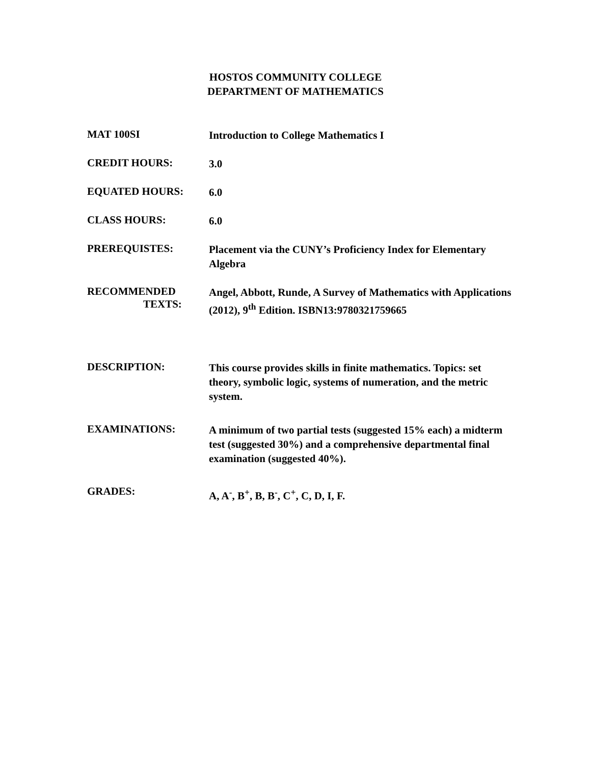HOSTOS COMMUNITY COLLEGE
DEPARTMENT OF MATHEMATICS
MAT 100SI
Introduction to College Mathematics I
CREDIT HOURS:
3.0
EQUATED HOURS:
6.0
CLASS HOURS:
6.0
PREREQUISTES:
Placement via the CUNY’s Proficiency Index for Elementary Algebra
RECOMMENDED
TEXTS:
Angel, Abbott, Runde, A Survey of Mathematics with Applications (2012), 9<sup>th</sup> Edition. ISBN13:9780321759665
DESCRIPTION:
This course provides skills in finite mathematics. Topics: set theory, symbolic logic, systems of numeration, and the metric system.
EXAMINATIONS:
A minimum of two partial tests (suggested 15% each) a midterm test (suggested 30%) and a comprehensive departmental final examination (suggested 40%).
GRADES:
A, A<sup>-</sup>, B<sup>+</sup>, B, B<sup>-</sup>, C<sup>+</sup>, C, D, I, F.